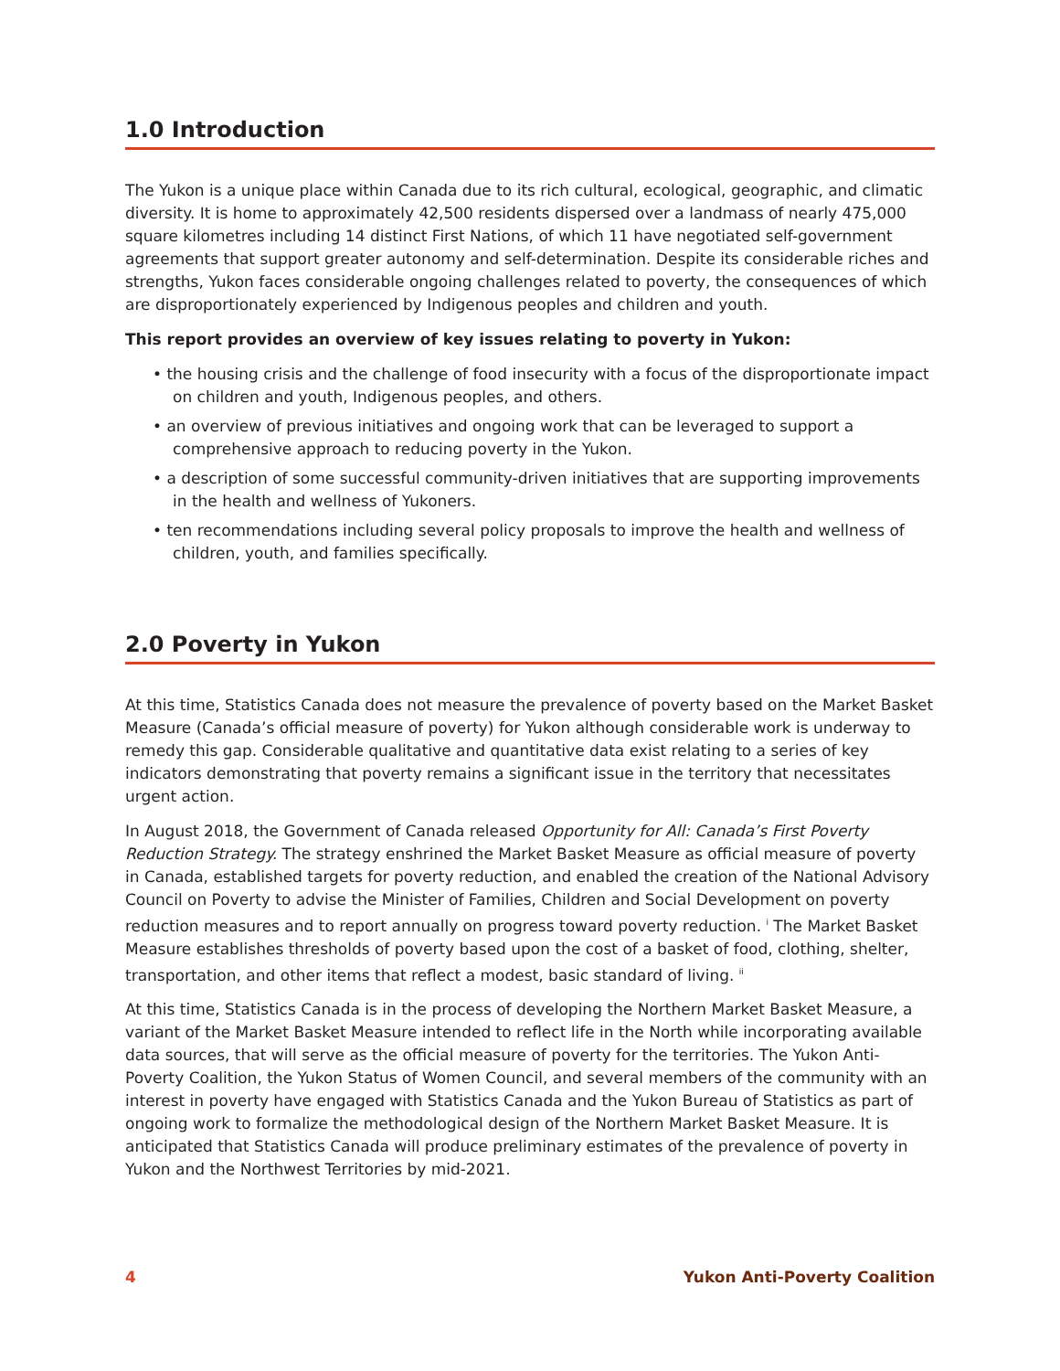1.0 Introduction
The Yukon is a unique place within Canada due to its rich cultural, ecological, geographic, and climatic diversity. It is home to approximately 42,500 residents dispersed over a landmass of nearly 475,000 square kilometres including 14 distinct First Nations, of which 11 have negotiated self-government agreements that support greater autonomy and self-determination. Despite its considerable riches and strengths, Yukon faces considerable ongoing challenges related to poverty, the consequences of which are disproportionately experienced by Indigenous peoples and children and youth.
This report provides an overview of key issues relating to poverty in Yukon:
• the housing crisis and the challenge of food insecurity with a focus of the disproportionate impact on children and youth, Indigenous peoples, and others.
• an overview of previous initiatives and ongoing work that can be leveraged to support a comprehensive approach to reducing poverty in the Yukon.
• a description of some successful community-driven initiatives that are supporting improvements in the health and wellness of Yukoners.
• ten recommendations including several policy proposals to improve the health and wellness of children, youth, and families specifically.
2.0 Poverty in Yukon
At this time, Statistics Canada does not measure the prevalence of poverty based on the Market Basket Measure (Canada’s official measure of poverty) for Yukon although considerable work is underway to remedy this gap. Considerable qualitative and quantitative data exist relating to a series of key indicators demonstrating that poverty remains a significant issue in the territory that necessitates urgent action.
In August 2018, the Government of Canada released Opportunity for All: Canada’s First Poverty Reduction Strategy. The strategy enshrined the Market Basket Measure as official measure of poverty in Canada, established targets for poverty reduction, and enabled the creation of the National Advisory Council on Poverty to advise the Minister of Families, Children and Social Development on poverty reduction measures and to report annually on progress toward poverty reduction. <sup>i</sup> The Market Basket Measure establishes thresholds of poverty based upon the cost of a basket of food, clothing, shelter, transportation, and other items that reflect a modest, basic standard of living. <sup>ii</sup>
At this time, Statistics Canada is in the process of developing the Northern Market Basket Measure, a variant of the Market Basket Measure intended to reflect life in the North while incorporating available data sources, that will serve as the official measure of poverty for the territories. The Yukon Anti-Poverty Coalition, the Yukon Status of Women Council, and several members of the community with an interest in poverty have engaged with Statistics Canada and the Yukon Bureau of Statistics as part of ongoing work to formalize the methodological design of the Northern Market Basket Measure. It is anticipated that Statistics Canada will produce preliminary estimates of the prevalence of poverty in Yukon and the Northwest Territories by mid-2021.
4 Yukon Anti-Poverty Coalition